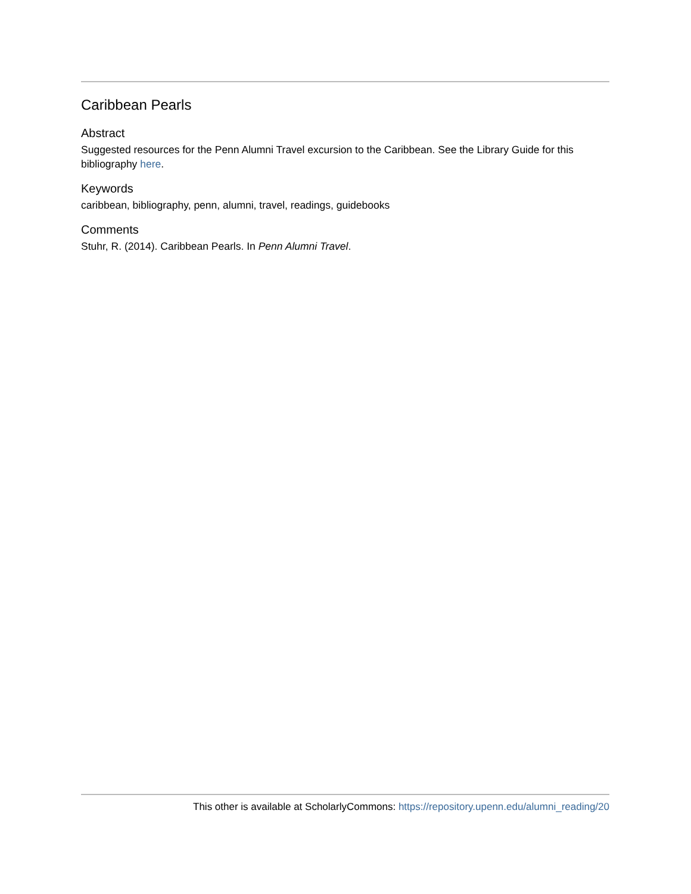Caribbean Pearls
Abstract
Suggested resources for the Penn Alumni Travel excursion to the Caribbean. See the Library Guide for this bibliography here.
Keywords
caribbean, bibliography, penn, alumni, travel, readings, guidebooks
Comments
Stuhr, R. (2014). Caribbean Pearls. In Penn Alumni Travel.
This other is available at ScholarlyCommons: https://repository.upenn.edu/alumni_reading/20